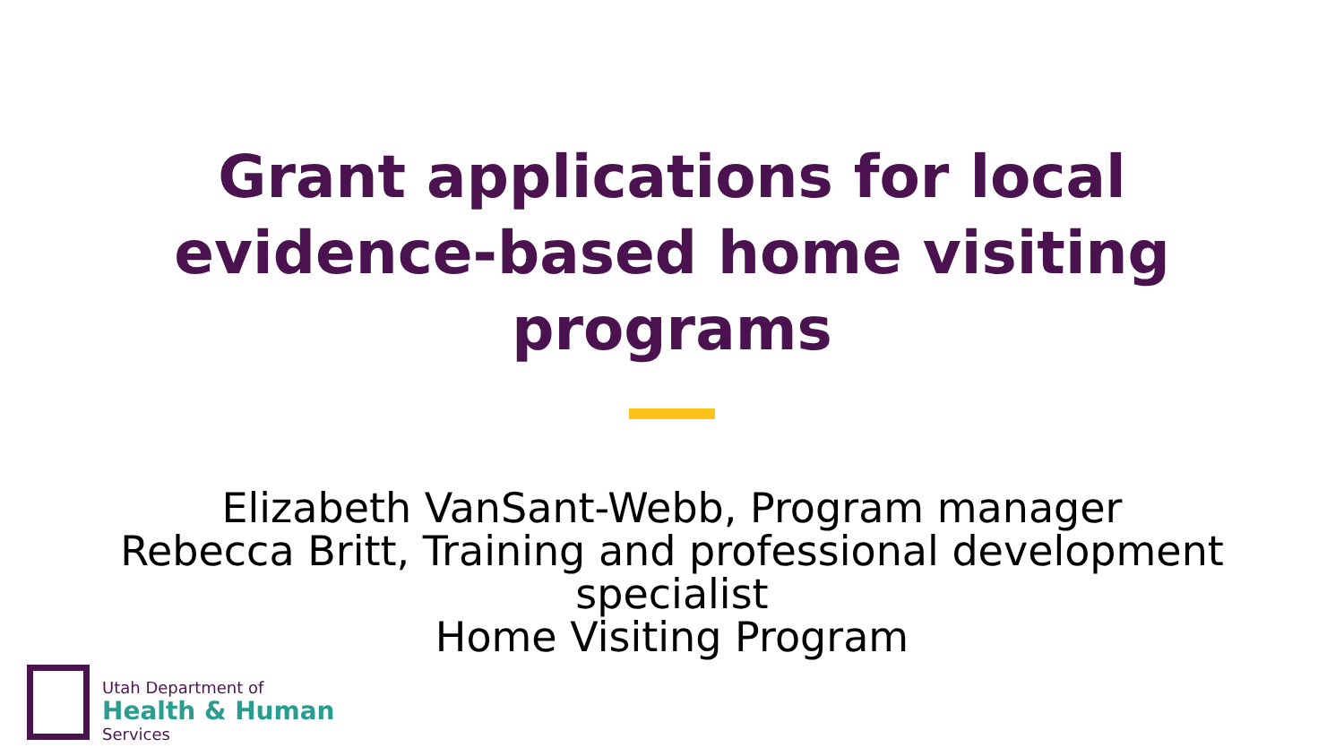Grant applications for local
evidence-based home visiting
programs
Elizabeth VanSant-Webb, Program manager
Rebecca Britt, Training and professional development
specialist
Home Visiting Program
Utah Department of
Health & Human
Services